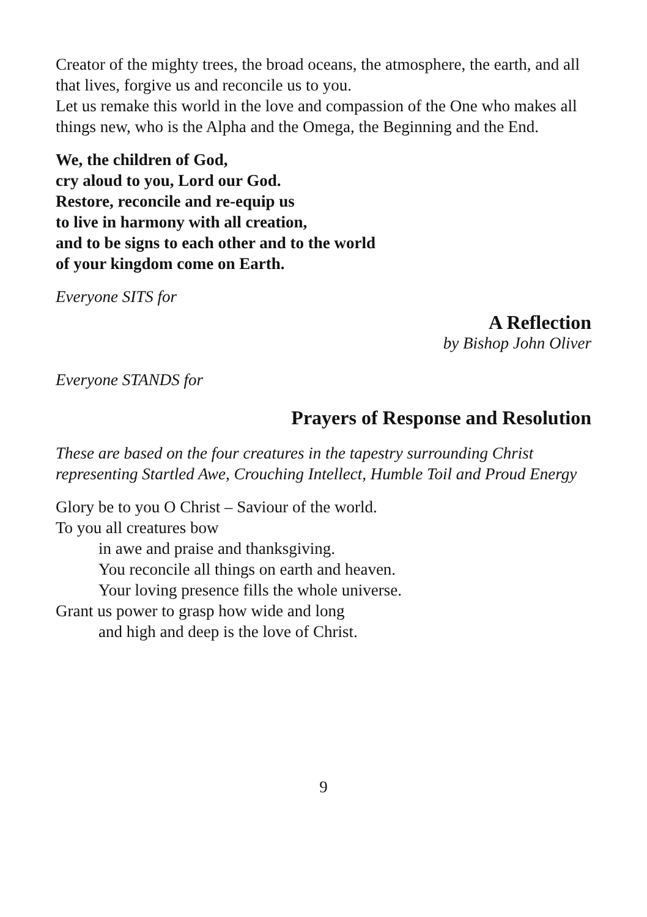Creator of the mighty trees, the broad oceans, the atmosphere, the earth, and all that lives, forgive us and reconcile us to you.
Let us remake this world in the love and compassion of the One who makes all things new, who is the Alpha and the Omega, the Beginning and the End.
We, the children of God,
cry aloud to you, Lord our God.
Restore, reconcile and re-equip us
to live in harmony with all creation,
and to be signs to each other and to the world
of your kingdom come on Earth.
Everyone SITS for
A Reflection
by Bishop John Oliver
Everyone STANDS for
Prayers of Response and Resolution
These are based on the four creatures in the tapestry surrounding Christ representing Startled Awe, Crouching Intellect, Humble Toil and Proud Energy
Glory be to you O Christ – Saviour of the world.
To you all creatures bow
in awe and praise and thanksgiving.
You reconcile all things on earth and heaven.
Your loving presence fills the whole universe.
Grant us power to grasp how wide and long
and high and deep is the love of Christ.
9